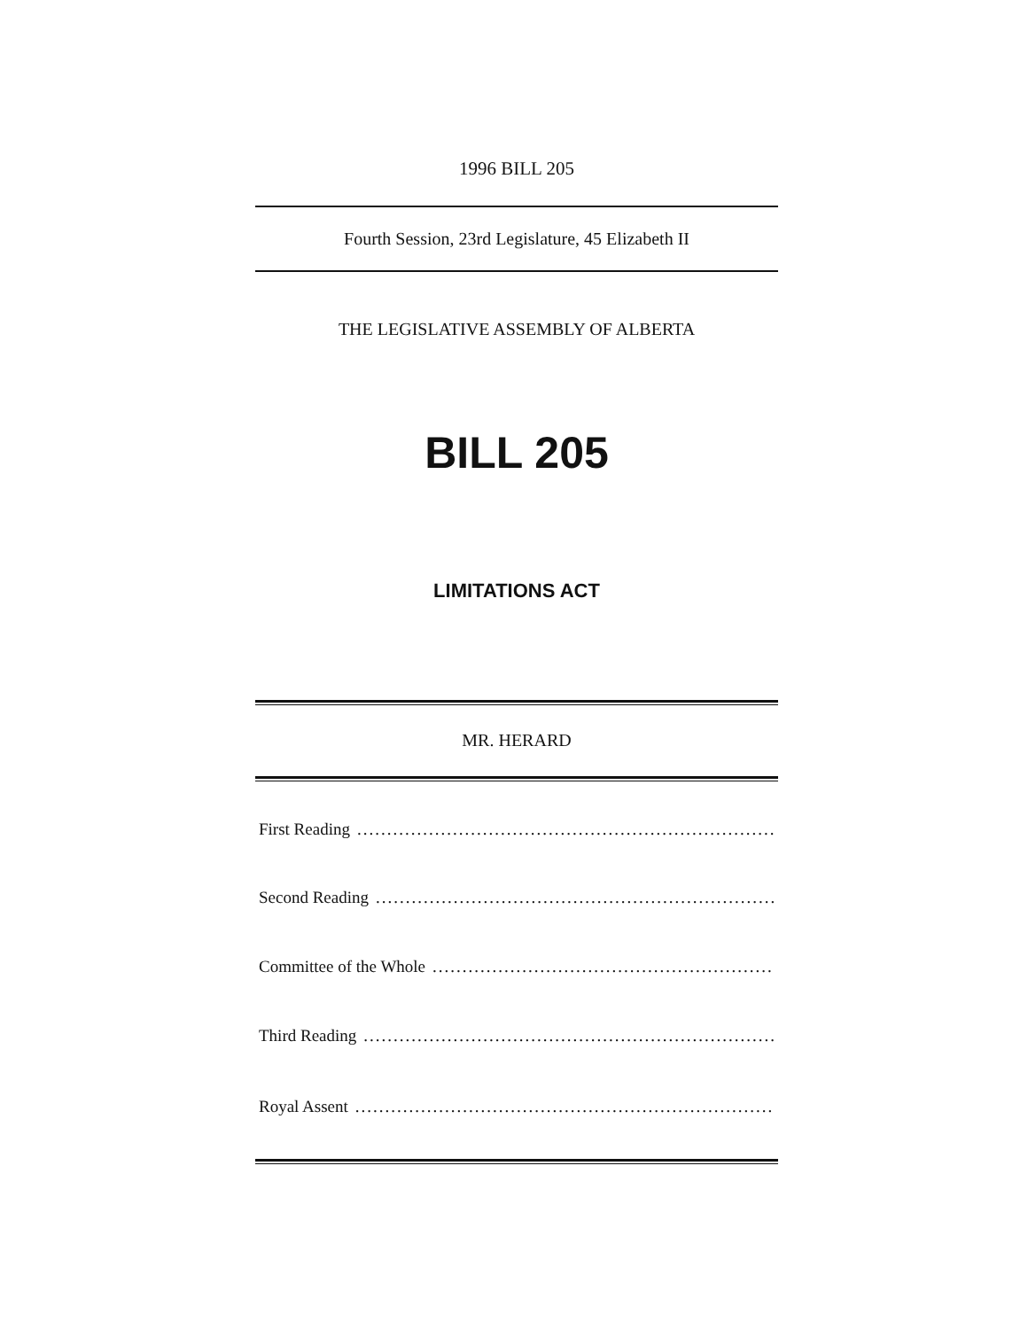1996 BILL 205
Fourth Session, 23rd Legislature, 45 Elizabeth II
THE LEGISLATIVE ASSEMBLY OF ALBERTA
BILL 205
LIMITATIONS ACT
MR. HERARD
First Reading..............................................................................
Second Reading..............................................................................
Committee of the Whole..............................................................................
Third Reading..............................................................................
Royal Assent..............................................................................